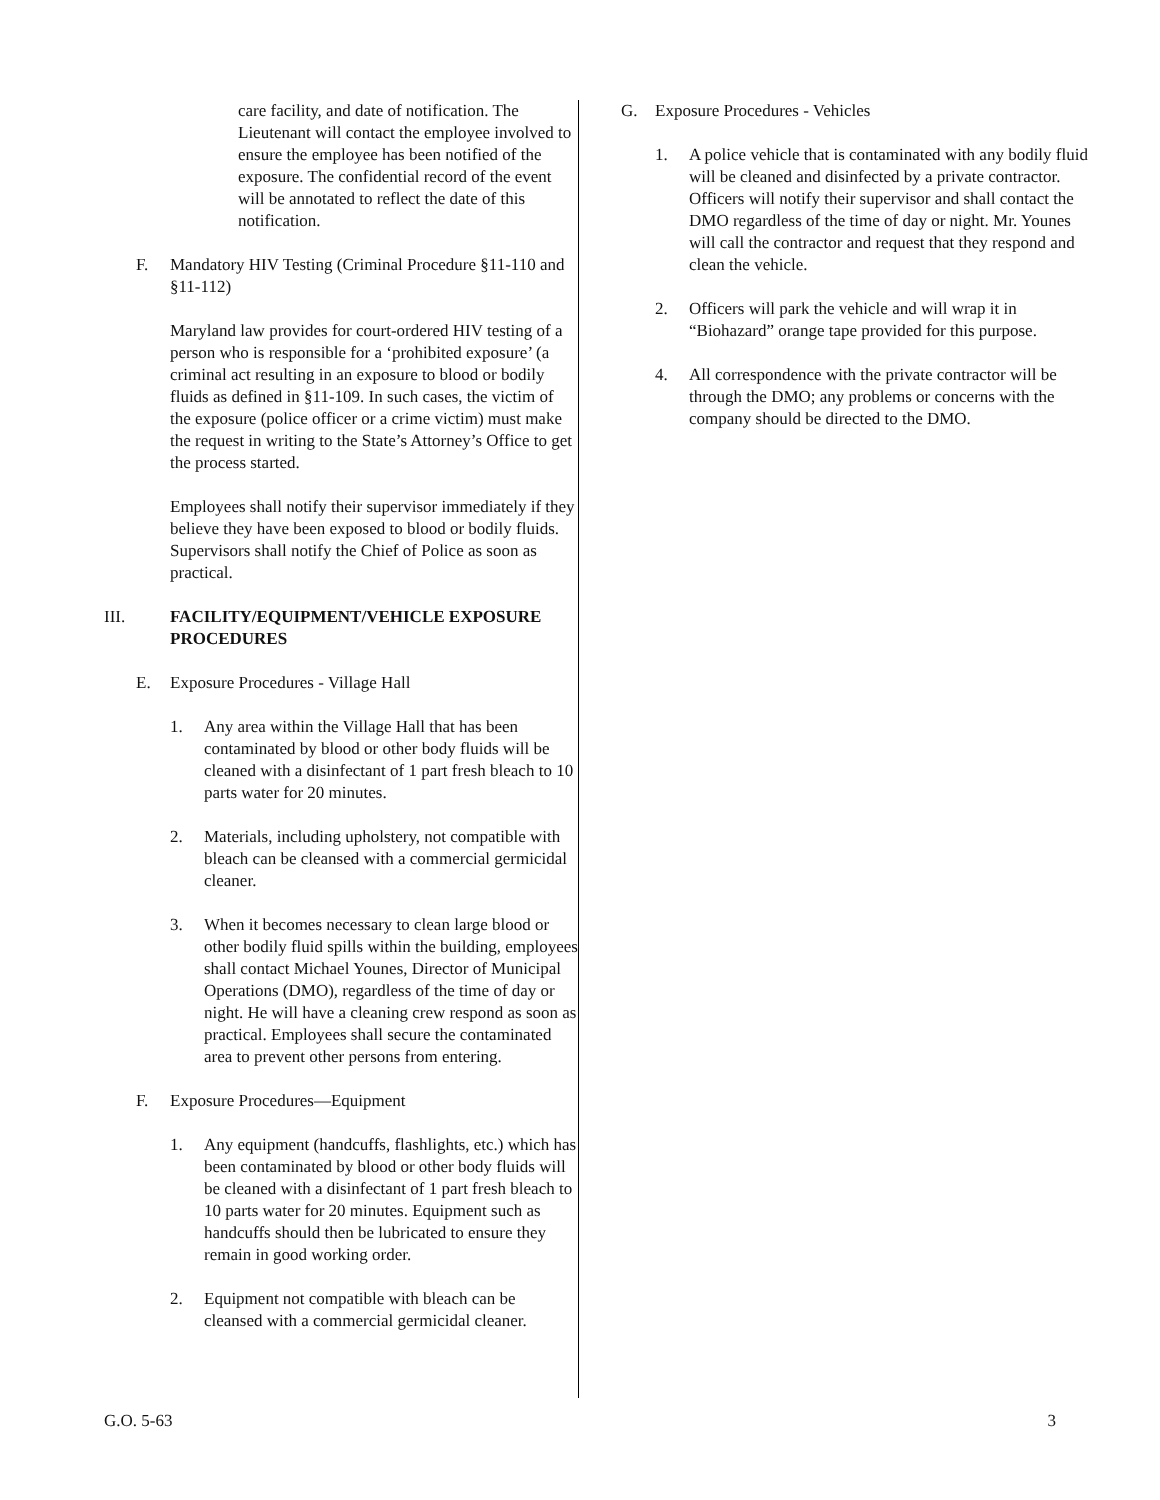care facility, and date of notification. The Lieutenant will contact the employee involved to ensure the employee has been notified of the exposure. The confidential record of the event will be annotated to reflect the date of this notification.
F. Mandatory HIV Testing (Criminal Procedure §11-110 and §11-112)
Maryland law provides for court-ordered HIV testing of a person who is responsible for a ‘prohibited exposure’ (a criminal act resulting in an exposure to blood or bodily fluids as defined in §11-109. In such cases, the victim of the exposure (police officer or a crime victim) must make the request in writing to the State’s Attorney’s Office to get the process started.
Employees shall notify their supervisor immediately if they believe they have been exposed to blood or bodily fluids. Supervisors shall notify the Chief of Police as soon as practical.
III. FACILITY/EQUIPMENT/VEHICLE EXPOSURE PROCEDURES
E. Exposure Procedures - Village Hall
1. Any area within the Village Hall that has been contaminated by blood or other body fluids will be cleaned with a disinfectant of 1 part fresh bleach to 10 parts water for 20 minutes.
2. Materials, including upholstery, not compatible with bleach can be cleansed with a commercial germicidal cleaner.
3. When it becomes necessary to clean large blood or other bodily fluid spills within the building, employees shall contact Michael Younes, Director of Municipal Operations (DMO), regardless of the time of day or night. He will have a cleaning crew respond as soon as practical. Employees shall secure the contaminated area to prevent other persons from entering.
F. Exposure Procedures—Equipment
1. Any equipment (handcuffs, flashlights, etc.) which has been contaminated by blood or other body fluids will be cleaned with a disinfectant of 1 part fresh bleach to 10 parts water for 20 minutes. Equipment such as handcuffs should then be lubricated to ensure they remain in good working order.
2. Equipment not compatible with bleach can be cleansed with a commercial germicidal cleaner.
G. Exposure Procedures - Vehicles
1. A police vehicle that is contaminated with any bodily fluid will be cleaned and disinfected by a private contractor. Officers will notify their supervisor and shall contact the DMO regardless of the time of day or night. Mr. Younes will call the contractor and request that they respond and clean the vehicle.
2. Officers will park the vehicle and will wrap it in “Biohazard” orange tape provided for this purpose.
4. All correspondence with the private contractor will be through the DMO; any problems or concerns with the company should be directed to the DMO.
G.O. 5-63 3